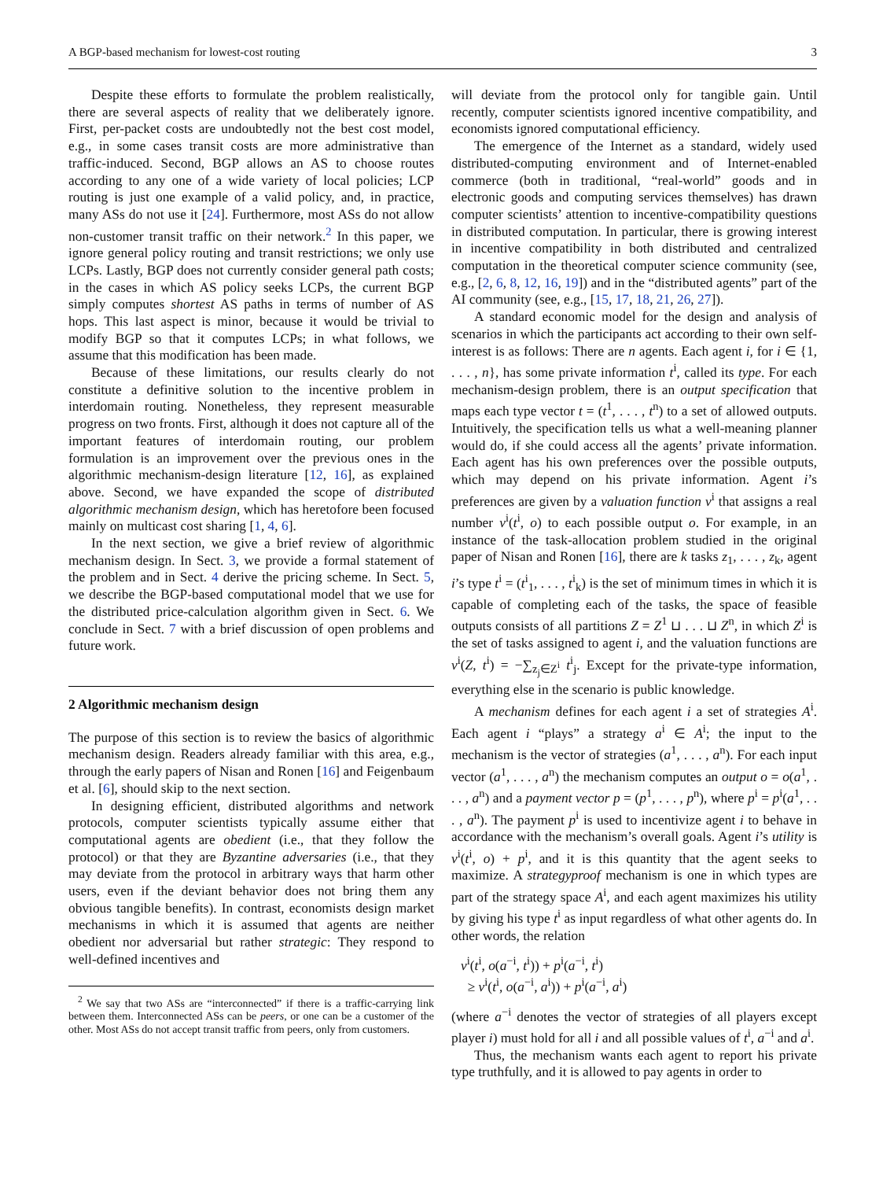A BGP-based mechanism for lowest-cost routing 3
Despite these efforts to formulate the problem realistically, there are several aspects of reality that we deliberately ignore. First, per-packet costs are undoubtedly not the best cost model, e.g., in some cases transit costs are more administrative than traffic-induced. Second, BGP allows an AS to choose routes according to any one of a wide variety of local policies; LCP routing is just one example of a valid policy, and, in practice, many ASs do not use it [24]. Furthermore, most ASs do not allow non-customer transit traffic on their network.<sup>2</sup> In this paper, we ignore general policy routing and transit restrictions; we only use LCPs. Lastly, BGP does not currently consider general path costs; in the cases in which AS policy seeks LCPs, the current BGP simply computes shortest AS paths in terms of number of AS hops. This last aspect is minor, because it would be trivial to modify BGP so that it computes LCPs; in what follows, we assume that this modification has been made.
Because of these limitations, our results clearly do not constitute a definitive solution to the incentive problem in interdomain routing. Nonetheless, they represent measurable progress on two fronts. First, although it does not capture all of the important features of interdomain routing, our problem formulation is an improvement over the previous ones in the algorithmic mechanism-design literature [12, 16], as explained above. Second, we have expanded the scope of distributed algorithmic mechanism design, which has heretofore been focused mainly on multicast cost sharing [1, 4, 6].
In the next section, we give a brief review of algorithmic mechanism design. In Sect. 3, we provide a formal statement of the problem and in Sect. 4 derive the pricing scheme. In Sect. 5, we describe the BGP-based computational model that we use for the distributed price-calculation algorithm given in Sect. 6. We conclude in Sect. 7 with a brief discussion of open problems and future work.
2 Algorithmic mechanism design
The purpose of this section is to review the basics of algorithmic mechanism design. Readers already familiar with this area, e.g., through the early papers of Nisan and Ronen [16] and Feigenbaum et al. [6], should skip to the next section.
In designing efficient, distributed algorithms and network protocols, computer scientists typically assume either that computational agents are obedient (i.e., that they follow the protocol) or that they are Byzantine adversaries (i.e., that they may deviate from the protocol in arbitrary ways that harm other users, even if the deviant behavior does not bring them any obvious tangible benefits). In contrast, economists design market mechanisms in which it is assumed that agents are neither obedient nor adversarial but rather strategic: They respond to well-defined incentives and
<sup>2</sup> We say that two ASs are “interconnected” if there is a traffic-carrying link between them. Interconnected ASs can be peers, or one can be a customer of the other. Most ASs do not accept transit traffic from peers, only from customers.
will deviate from the protocol only for tangible gain. Until recently, computer scientists ignored incentive compatibility, and economists ignored computational efficiency.
The emergence of the Internet as a standard, widely used distributed-computing environment and of Internet-enabled commerce (both in traditional, “real-world” goods and in electronic goods and computing services themselves) has drawn computer scientists’ attention to incentive-compatibility questions in distributed computation. In particular, there is growing interest in incentive compatibility in both distributed and centralized computation in the theoretical computer science community (see, e.g., [2, 6, 8, 12, 16, 19]) and in the “distributed agents” part of the AI community (see, e.g., [15, 17, 18, 21, 26, 27]).
A standard economic model for the design and analysis of scenarios in which the participants act according to their own self-interest is as follows: There are n agents. Each agent i, for i ∈ {1, . . . , n}, has some private information t<sup>i</sup>, called its type. For each mechanism-design problem, there is an output specification that maps each type vector t = (t<sup>1</sup>, . . . , t<sup>n</sup>) to a set of allowed outputs. Intuitively, the specification tells us what a well-meaning planner would do, if she could access all the agents’ private information. Each agent has his own preferences over the possible outputs, which may depend on his private information. Agent i’s preferences are given by a valuation function v<sup>i</sup> that assigns a real number v<sup>i</sup>(t<sup>i</sup>, o) to each possible output o. For example, in an instance of the task-allocation problem studied in the original paper of Nisan and Ronen [16], there are k tasks z<sub>1</sub>, . . . , z<sub>k</sub>, agent i’s type t<sup>i</sup> = (t<sup>i</sup><sub>1</sub>, . . . , t<sup>i</sup><sub>k</sub>) is the set of minimum times in which it is capable of completing each of the tasks, the space of feasible outputs consists of all partitions Z = Z<sup>1</sup> ⊔ . . . ⊔ Z<sup>n</sup>, in which Z<sup>i</sup> is the set of tasks assigned to agent i, and the valuation functions are v<sup>i</sup>(Z, t<sup>i</sup>) = −∑<sub>z<sub>j</sub>∈Z<sup>i</sup></sub> t<sup>i</sup><sub>j</sub>. Except for the private-type information, everything else in the scenario is public knowledge.
A mechanism defines for each agent i a set of strategies A<sup>i</sup>. Each agent i “plays” a strategy a<sup>i</sup> ∈ A<sup>i</sup>; the input to the mechanism is the vector of strategies (a<sup>1</sup>, . . . , a<sup>n</sup>). For each input vector (a<sup>1</sup>, . . . , a<sup>n</sup>) the mechanism computes an output o = o(a<sup>1</sup>, . . . , a<sup>n</sup>) and a payment vector p = (p<sup>1</sup>, . . . , p<sup>n</sup>), where p<sup>i</sup> = p<sup>i</sup>(a<sup>1</sup>, . . . , a<sup>n</sup>). The payment p<sup>i</sup> is used to incentivize agent i to behave in accordance with the mechanism’s overall goals. Agent i’s utility is v<sup>i</sup>(t<sup>i</sup>, o) + p<sup>i</sup>, and it is this quantity that the agent seeks to maximize. A strategyproof mechanism is one in which types are part of the strategy space A<sup>i</sup>, and each agent maximizes his utility by giving his type t<sup>i</sup> as input regardless of what other agents do. In other words, the relation
v<sup>i</sup>(t<sup>i</sup>, o(a<sup>−i</sup>, t<sup>i</sup>)) + p<sup>i</sup>(a<sup>−i</sup>, t<sup>i</sup>)
≥ v<sup>i</sup>(t<sup>i</sup>, o(a<sup>−i</sup>, a<sup>i</sup>)) + p<sup>i</sup>(a<sup>−i</sup>, a<sup>i</sup>)
(where a<sup>−i</sup> denotes the vector of strategies of all players except player i) must hold for all i and all possible values of t<sup>i</sup>, a<sup>−i</sup> and a<sup>i</sup>.
Thus, the mechanism wants each agent to report his private type truthfully, and it is allowed to pay agents in order to